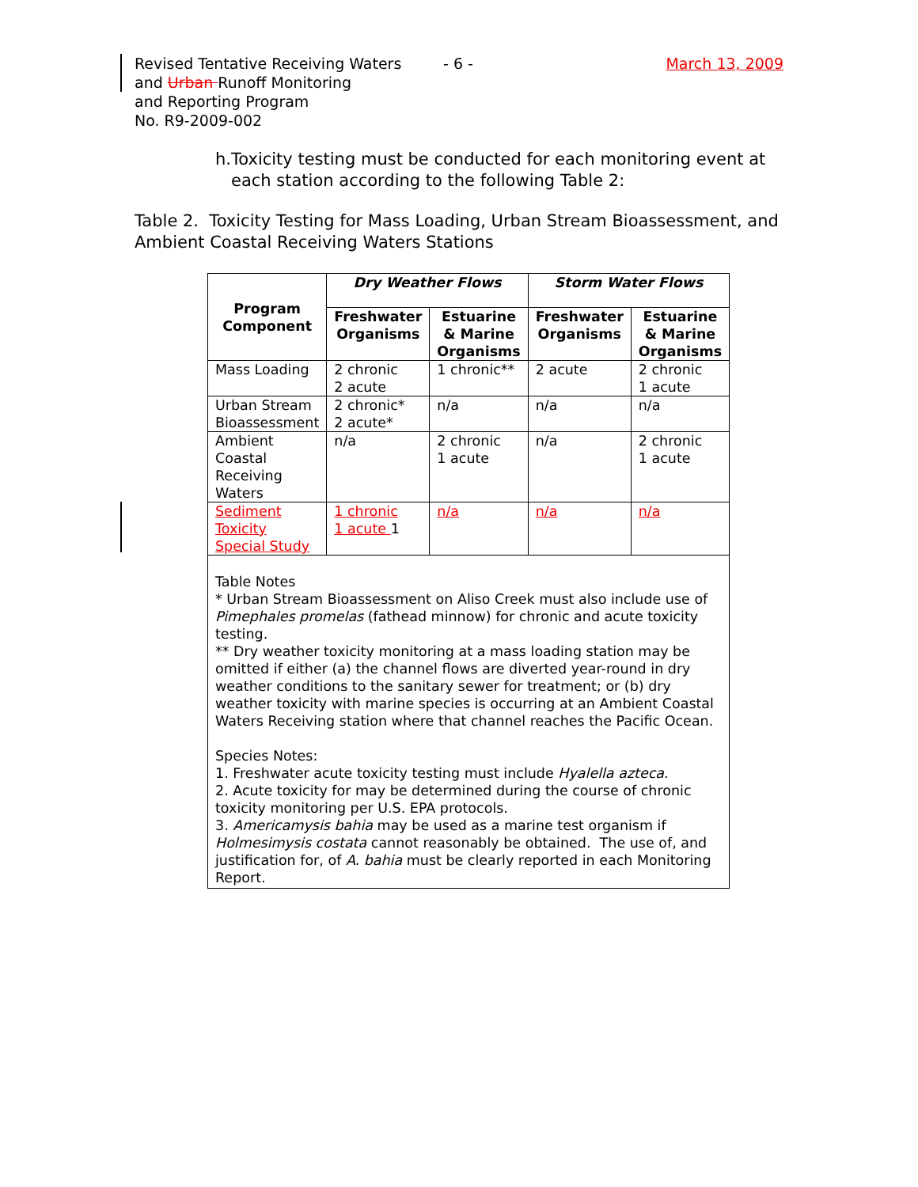Revised Tentative Receiving Waters
and Urban Runoff Monitoring
and Reporting Program
No. R9-2009-002
- 6 - March 13, 2009
h. Toxicity testing must be conducted for each monitoring event at each station according to the following Table 2:
Table 2. Toxicity Testing for Mass Loading, Urban Stream Bioassessment, and Ambient Coastal Receiving Waters Stations
| Program Component | Dry Weather Flows | | Storm Water Flows | |
| --- | --- | --- | --- | --- |
| | Freshwater Organisms | Estuarine & Marine Organisms | Freshwater Organisms | Estuarine & Marine Organisms |
| Mass Loading | 2 chronic 2 acute | 1 chronic** | 2 acute | 2 chronic 1 acute |
| Urban Stream Bioassessment | 2 chronic* 2 acute* | n/a | n/a | n/a |
| Ambient Coastal Receiving Waters | n/a | 2 chronic 1 acute | n/a | 2 chronic 1 acute |
| Sediment Toxicity Special Study | 1 chronic 1 acute 1 | n/a | n/a | n/a |
| Table Notes * Urban Stream Bioassessment on Aliso Creek must also include use of Pimephales promelas (fathead minnow) for chronic and acute toxicity testing. ** Dry weather toxicity monitoring at a mass loading station may be omitted if either (a) the channel flows are diverted year-round in dry weather conditions to the sanitary sewer for treatment; or (b) dry weather toxicity with marine species is occurring at an Ambient Coastal Waters Receiving station where that channel reaches the Pacific Ocean. Species Notes: 1. Freshwater acute toxicity testing must include Hyalella azteca . 2. Acute toxicity for may be determined during the course of chronic toxicity monitoring per U.S. EPA protocols. 3. Americamysis bahia may be used as a marine test organism if Holmesimysis costata cannot reasonably be obtained. The use of, and justification for, of A. bahia must be clearly reported in each Monitoring Report. | | | | |